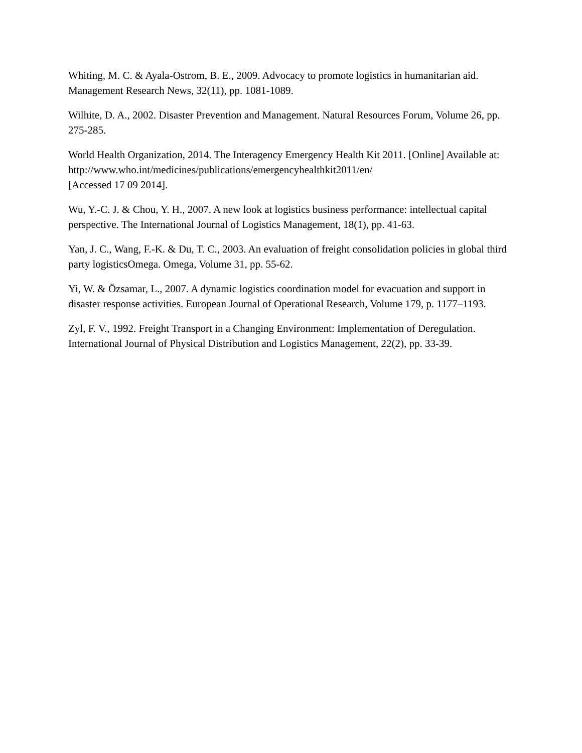Whiting, M. C. & Ayala-Ostrom, B. E., 2009. Advocacy to promote logistics in humanitarian aid. Management Research News, 32(11), pp. 1081-1089.
Wilhite, D. A., 2002. Disaster Prevention and Management. Natural Resources Forum, Volume 26, pp. 275-285.
World Health Organization, 2014. The Interagency Emergency Health Kit 2011. [Online] Available at: http://www.who.int/medicines/publications/emergencyhealthkit2011/en/
[Accessed 17 09 2014].
Wu, Y.-C. J. & Chou, Y. H., 2007. A new look at logistics business performance: intellectual capital perspective. The International Journal of Logistics Management, 18(1), pp. 41-63.
Yan, J. C., Wang, F.-K. & Du, T. C., 2003. An evaluation of freight consolidation policies in global third party logisticsOmega. Omega, Volume 31, pp. 55-62.
Yi, W. & Özsamar, L., 2007. A dynamic logistics coordination model for evacuation and support in disaster response activities. European Journal of Operational Research, Volume 179, p. 1177–1193.
Zyl, F. V., 1992. Freight Transport in a Changing Environment: Implementation of Deregulation. International Journal of Physical Distribution and Logistics Management, 22(2), pp. 33-39.